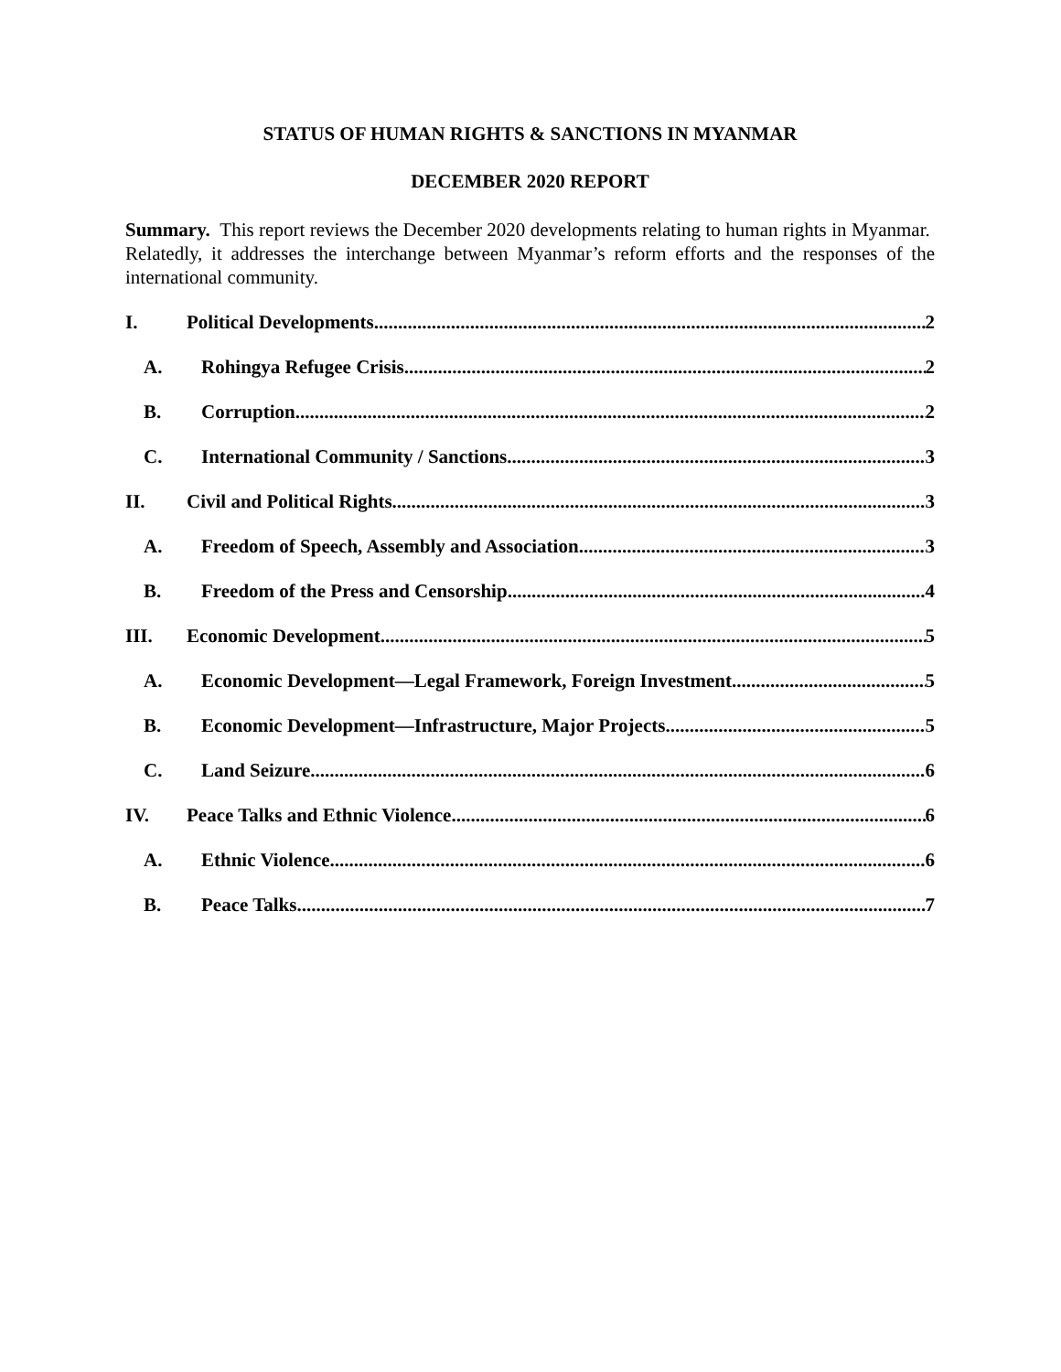STATUS OF HUMAN RIGHTS & SANCTIONS IN MYANMAR
DECEMBER 2020 REPORT
Summary. This report reviews the December 2020 developments relating to human rights in Myanmar. Relatedly, it addresses the interchange between Myanmar’s reform efforts and the responses of the international community.
I. Political Developments 2
A. Rohingya Refugee Crisis 2
B. Corruption 2
C. International Community / Sanctions 3
II. Civil and Political Rights 3
A. Freedom of Speech, Assembly and Association 3
B. Freedom of the Press and Censorship 4
III. Economic Development 5
A. Economic Development—Legal Framework, Foreign Investment 5
B. Economic Development—Infrastructure, Major Projects 5
C. Land Seizure 6
IV. Peace Talks and Ethnic Violence 6
A. Ethnic Violence 6
B. Peace Talks 7